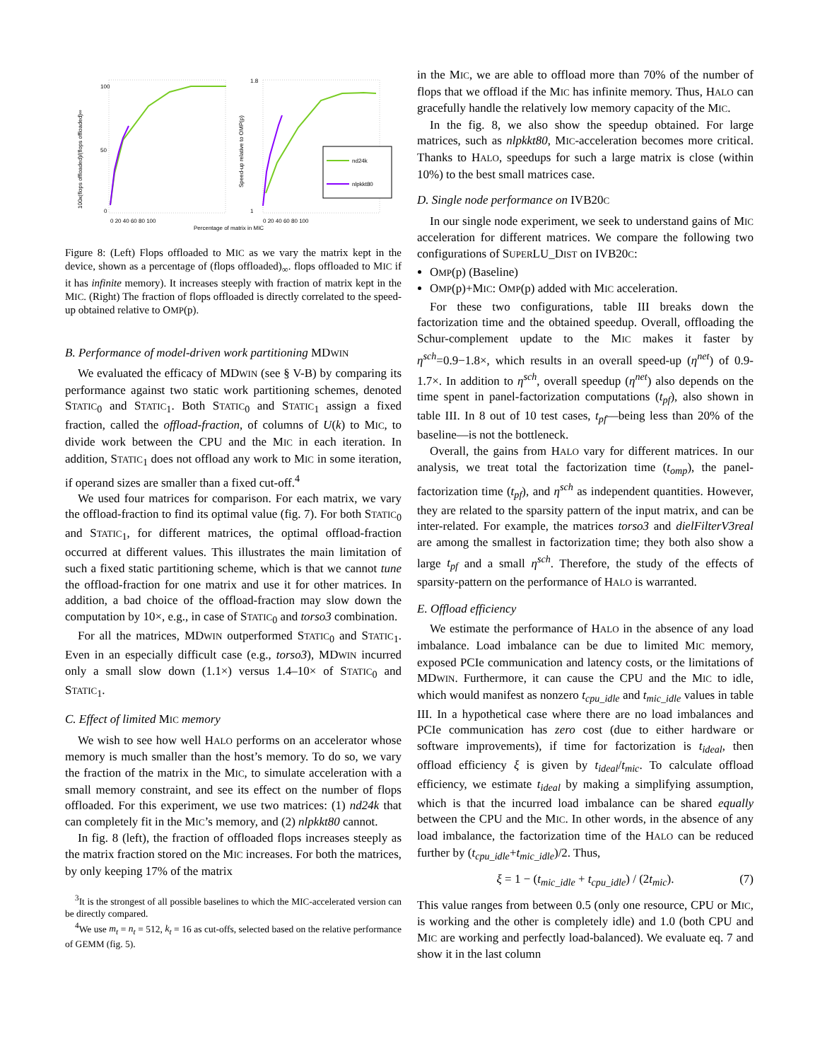100x(flops offloaded)/(flops offloaded)∞
100
50
0
Speed-up relative to OMP(p)
1.8
1
nd24k
nlpkkt80
0 20 40 60 80 100
0 20 40 60 80 100
Percentage of matrix in MIC
Figure 8: (Left) Flops offloaded to MIC as we vary the matrix kept in the device, shown as a percentage of (flops offloaded)<sub>∞</sub>. flops offloaded to MIC if it has infinite memory). It increases steeply with fraction of matrix kept in the MIC. (Right) The fraction of flops offloaded is directly correlated to the speed-up obtained relative to OMP(p).
B. Performance of model-driven work partitioning MDWIN
We evaluated the efficacy of MDWIN (see § V-B) by comparing its performance against two static work partitioning schemes, denoted STATIC<sub>0</sub> and STATIC<sub>1</sub>. Both STATIC<sub>0</sub> and STATIC<sub>1</sub> assign a fixed fraction, called the offload-fraction, of columns of U(k) to MIC, to divide work between the CPU and the MIC in each iteration. In addition, STATIC<sub>1</sub> does not offload any work to MIC in some iteration, if operand sizes are smaller than a fixed cut-off.<sup>4</sup>
We used four matrices for comparison. For each matrix, we vary the offload-fraction to find its optimal value (fig. 7). For both STATIC<sub>0</sub> and STATIC<sub>1</sub>, for different matrices, the optimal offload-fraction occurred at different values. This illustrates the main limitation of such a fixed static partitioning scheme, which is that we cannot tune the offload-fraction for one matrix and use it for other matrices. In addition, a bad choice of the offload-fraction may slow down the computation by 10×, e.g., in case of STATIC<sub>0</sub> and torso3 combination.
For all the matrices, MDWIN outperformed STATIC<sub>0</sub> and STATIC<sub>1</sub>. Even in an especially difficult case (e.g., torso3), MDWIN incurred only a small slow down (1.1×) versus 1.4–10× of STATIC<sub>0</sub> and STATIC<sub>1</sub>.
C. Effect of limited MIC memory
We wish to see how well HALO performs on an accelerator whose memory is much smaller than the host’s memory. To do so, we vary the fraction of the matrix in the MIC, to simulate acceleration with a small memory constraint, and see its effect on the number of flops offloaded. For this experiment, we use two matrices: (1) nd24k that can completely fit in the MIC’s memory, and (2) nlpkkt80 cannot.
In fig. 8 (left), the fraction of offloaded flops increases steeply as the matrix fraction stored on the MIC increases. For both the matrices, by only keeping 17% of the matrix
<sup>3</sup> It is the strongest of all possible baselines to which the MIC-accelerated version can be directly compared.
<sup>4</sup> We use m<sub>t</sub> = n<sub>t</sub> = 512, k<sub>t</sub> = 16 as cut-offs, selected based on the relative performance of GEMM (fig. 5).
in the MIC, we are able to offload more than 70% of the number of flops that we offload if the MIC has infinite memory. Thus, HALO can gracefully handle the relatively low memory capacity of the MIC.
In the fig. 8, we also show the speedup obtained. For large matrices, such as nlpkkt80, MIC-acceleration becomes more critical. Thanks to HALO, speedups for such a large matrix is close (within 10%) to the best small matrices case.
D. Single node performance on IVB20C
In our single node experiment, we seek to understand gains of MIC acceleration for different matrices. We compare the following two configurations of SUPERLU_DIST on IVB20C:
OMP(p) (Baseline)
OMP(p)+MIC: OMP(p) added with MIC acceleration.
For these two configurations, table III breaks down the factorization time and the obtained speedup. Overall, offloading the Schur-complement update to the MIC makes it faster by η<sup>sch</sup>=0.9−1.8×, which results in an overall speed-up (η<sup>net</sup>) of 0.9-1.7×. In addition to η<sup>sch</sup>, overall speedup (η<sup>net</sup>) also depends on the time spent in panel-factorization computations (t<sub>pf</sub>), also shown in table III. In 8 out of 10 test cases, t<sub>pf</sub>—being less than 20% of the baseline—is not the bottleneck.
Overall, the gains from HALO vary for different matrices. In our analysis, we treat total the factorization time (t<sub>omp</sub>), the panel-factorization time (t<sub>pf</sub>), and η<sup>sch</sup> as independent quantities. However, they are related to the sparsity pattern of the input matrix, and can be inter-related. For example, the matrices torso3 and dielFilterV3real are among the smallest in factorization time; they both also show a large t<sub>pf</sub> and a small η<sup>sch</sup>. Therefore, the study of the effects of sparsity-pattern on the performance of HALO is warranted.
E. Offload efficiency
We estimate the performance of HALO in the absence of any load imbalance. Load imbalance can be due to limited MIC memory, exposed PCIe communication and latency costs, or the limitations of MDWIN. Furthermore, it can cause the CPU and the MIC to idle, which would manifest as nonzero t<sub>cpu_idle</sub> and t<sub>mic_idle</sub> values in table III. In a hypothetical case where there are no load imbalances and PCIe communication has zero cost (due to either hardware or software improvements), if time for factorization is t<sub>ideal</sub>, then offload efficiency ξ is given by t<sub>ideal</sub>/t<sub>mic</sub>. To calculate offload efficiency, we estimate t<sub>ideal</sub> by making a simplifying assumption, which is that the incurred load imbalance can be shared equally between the CPU and the MIC. In other words, in the absence of any load imbalance, the factorization time of the HALO can be reduced further by (t<sub>cpu_idle</sub>+t<sub>mic_idle</sub>)/2. Thus,
ξ = 1 − (t<sub>mic_idle</sub> + t<sub>cpu_idle</sub>) / (2t<sub>mic</sub>). (7)
This value ranges from between 0.5 (only one resource, CPU or MIC, is working and the other is completely idle) and 1.0 (both CPU and MIC are working and perfectly load-balanced). We evaluate eq. 7 and show it in the last column